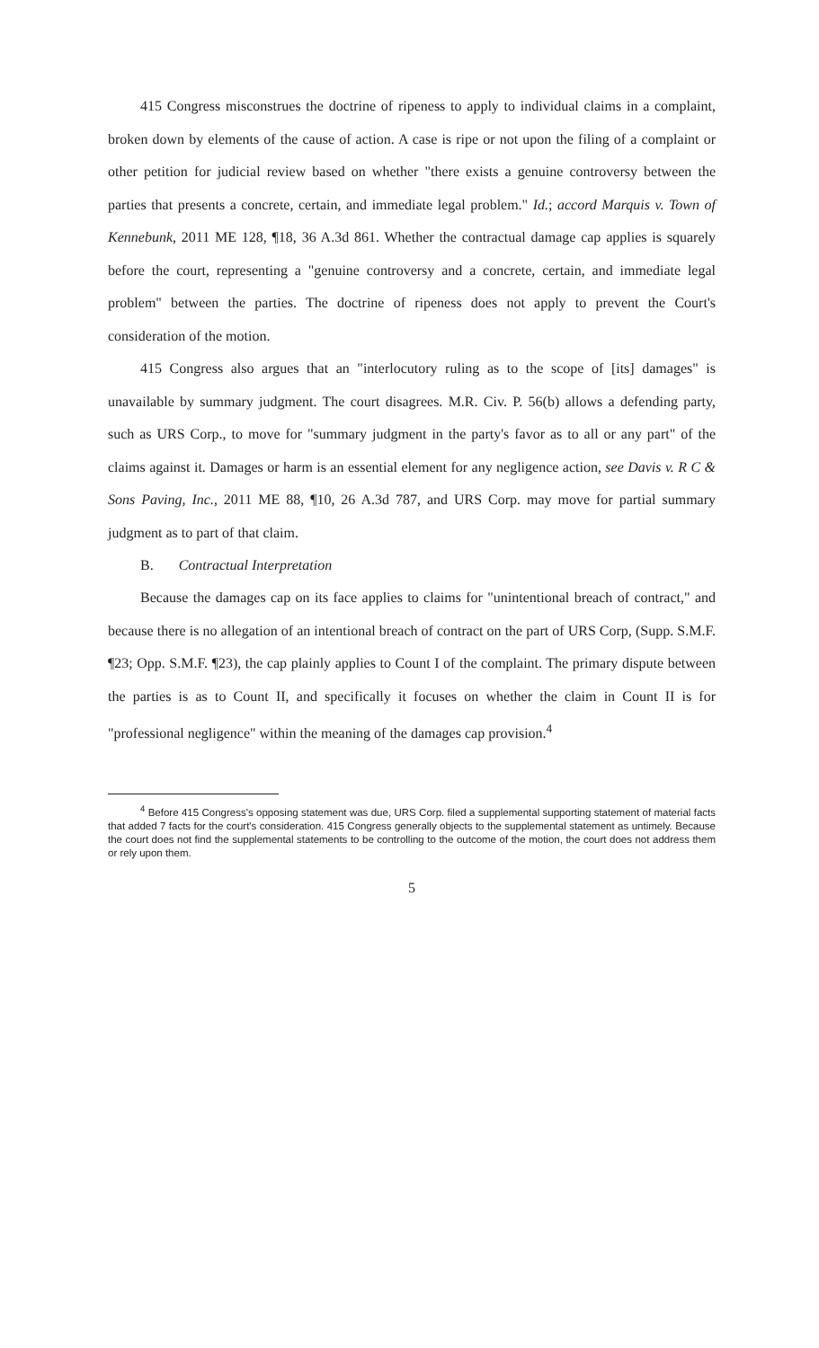415 Congress misconstrues the doctrine of ripeness to apply to individual claims in a complaint, broken down by elements of the cause of action. A case is ripe or not upon the filing of a complaint or other petition for judicial review based on whether "there exists a genuine controversy between the parties that presents a concrete, certain, and immediate legal problem." Id.; accord Marquis v. Town of Kennebunk, 2011 ME 128, ¶18, 36 A.3d 861. Whether the contractual damage cap applies is squarely before the court, representing a "genuine controversy and a concrete, certain, and immediate legal problem" between the parties. The doctrine of ripeness does not apply to prevent the Court's consideration of the motion.
415 Congress also argues that an "interlocutory ruling as to the scope of [its] damages" is unavailable by summary judgment. The court disagrees. M.R. Civ. P. 56(b) allows a defending party, such as URS Corp., to move for "summary judgment in the party's favor as to all or any part" of the claims against it. Damages or harm is an essential element for any negligence action, see Davis v. R C & Sons Paving, Inc., 2011 ME 88, ¶10, 26 A.3d 787, and URS Corp. may move for partial summary judgment as to part of that claim.
B. Contractual Interpretation
Because the damages cap on its face applies to claims for "unintentional breach of contract," and because there is no allegation of an intentional breach of contract on the part of URS Corp, (Supp. S.M.F. ¶23; Opp. S.M.F. ¶23), the cap plainly applies to Count I of the complaint. The primary dispute between the parties is as to Count II, and specifically it focuses on whether the claim in Count II is for "professional negligence" within the meaning of the damages cap provision.<sup>4</sup>
<sup>4</sup> Before 415 Congress's opposing statement was due, URS Corp. filed a supplemental supporting statement of material facts that added 7 facts for the court's consideration. 415 Congress generally objects to the supplemental statement as untimely. Because the court does not find the supplemental statements to be controlling to the outcome of the motion, the court does not address them or rely upon them.
5